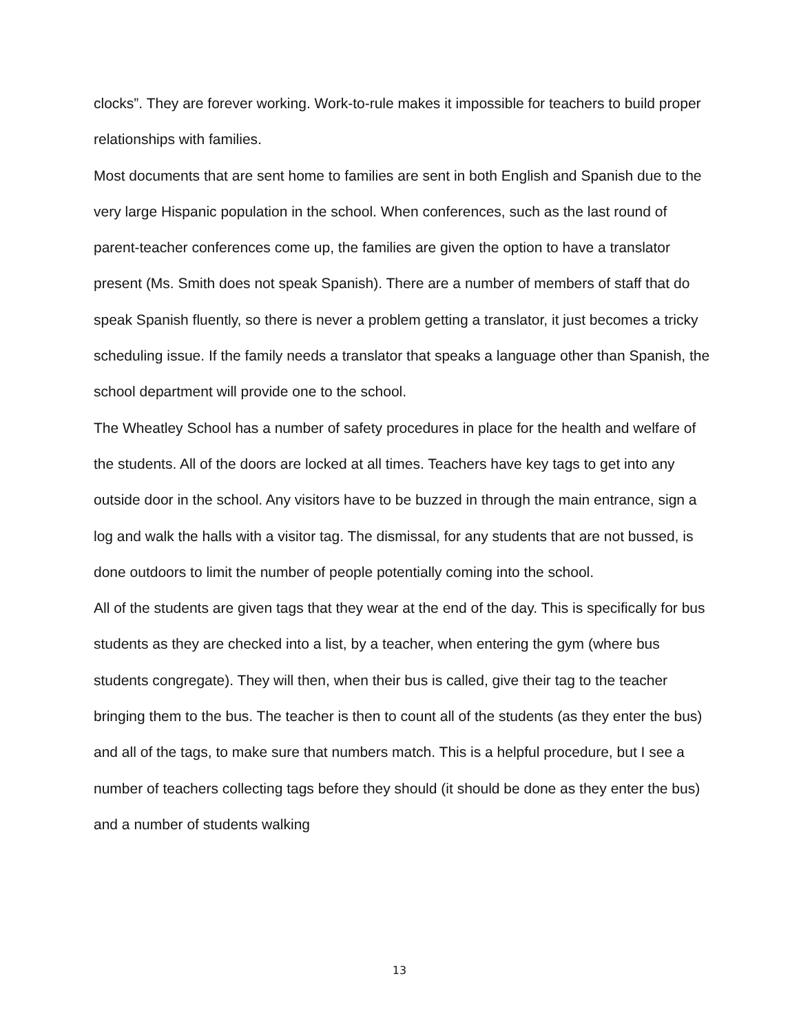clocks”. They are forever working. Work-to-rule makes it impossible for teachers to build proper relationships with families.
Most documents that are sent home to families are sent in both English and Spanish due to the very large Hispanic population in the school. When conferences, such as the last round of parent-teacher conferences come up, the families are given the option to have a translator present (Ms. Smith does not speak Spanish). There are a number of members of staff that do speak Spanish fluently, so there is never a problem getting a translator, it just becomes a tricky scheduling issue. If the family needs a translator that speaks a language other than Spanish, the school department will provide one to the school.
The Wheatley School has a number of safety procedures in place for the health and welfare of the students. All of the doors are locked at all times. Teachers have key tags to get into any outside door in the school. Any visitors have to be buzzed in through the main entrance, sign a log and walk the halls with a visitor tag. The dismissal, for any students that are not bussed, is done outdoors to limit the number of people potentially coming into the school.
All of the students are given tags that they wear at the end of the day. This is specifically for bus students as they are checked into a list, by a teacher, when entering the gym (where bus students congregate). They will then, when their bus is called, give their tag to the teacher bringing them to the bus. The teacher is then to count all of the students (as they enter the bus) and all of the tags, to make sure that numbers match. This is a helpful procedure, but I see a number of teachers collecting tags before they should (it should be done as they enter the bus) and a number of students walking
13